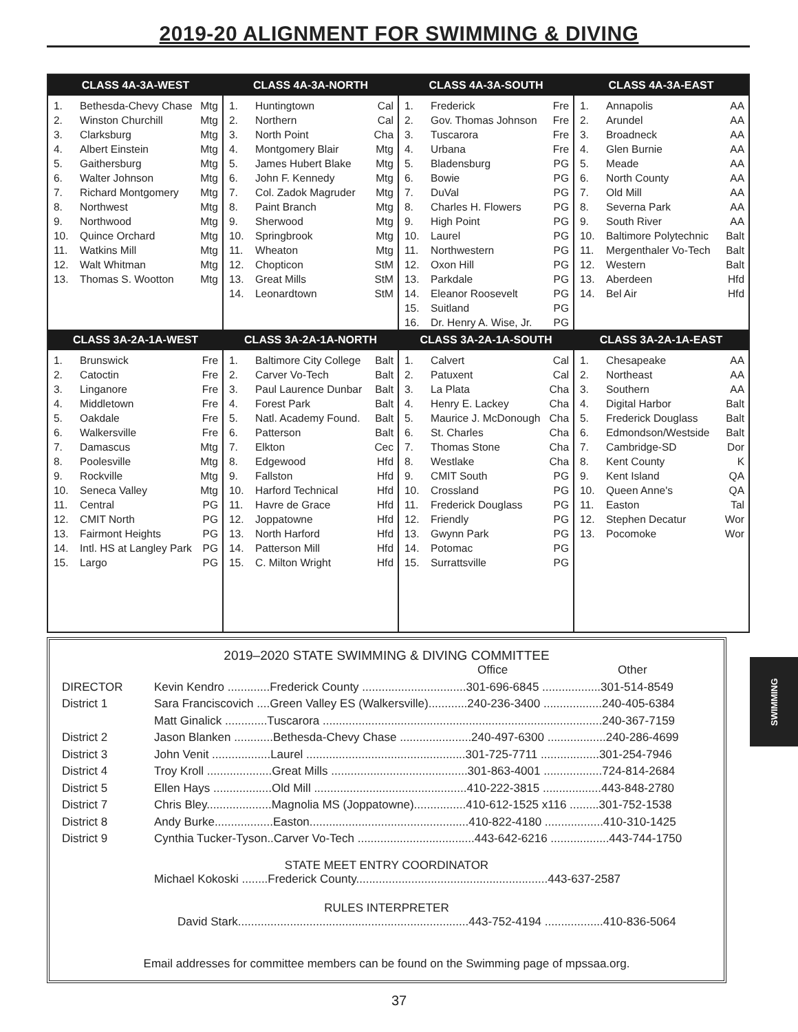2019-20 ALIGNMENT FOR SWIMMING & DIVING
| CLASS 4A-3A-WEST | CLASS 4A-3A-NORTH | CLASS 4A-3A-SOUTH | CLASS 4A-3A-EAST |
| --- | --- | --- | --- |
| / 1. / Bethesda-Chevy Chase / Mtg / / 2. / Winston Churchill / Mtg / / 3. / Clarksburg / Mtg / / 4. / Albert Einstein / Mtg / / 5. / Gaithersburg / Mtg / / 6. / Walter Johnson / Mtg / / 7. / Richard Montgomery / Mtg / / 8. / Northwest / Mtg / / 9. / Northwood / Mtg / / 10. / Quince Orchard / Mtg / / 11. / Watkins Mill / Mtg / / 12. / Walt Whitman / Mtg / / 13. / Thomas S. Wootton / Mtg / | / 1. / Huntingtown / Cal / / 2. / Northern / Cal / / 3. / North Point / Cha / / 4. / Montgomery Blair / Mtg / / 5. / James Hubert Blake / Mtg / / 6. / John F. Kennedy / Mtg / / 7. / Col. Zadok Magruder / Mtg / / 8. / Paint Branch / Mtg / / 9. / Sherwood / Mtg / / 10. / Springbrook / Mtg / / 11. / Wheaton / Mtg / / 12. / Chopticon / StM / / 13. / Great Mills / StM / / 14. / Leonardtown / StM / | / 1. / Frederick / Fre / / 2. / Gov. Thomas Johnson / Fre / / 3. / Tuscarora / Fre / / 4. / Urbana / Fre / / 5. / Bladensburg / PG / / 6. / Bowie / PG / / 7. / DuVal / PG / / 8. / Charles H. Flowers / PG / / 9. / High Point / PG / / 10. / Laurel / PG / / 11. / Northwestern / PG / / 12. / Oxon Hill / PG / / 13. / Parkdale / PG / / 14. / Eleanor Roosevelt / PG / / 15. / Suitland / PG / / 16. / Dr. Henry A. Wise, Jr. / PG / | / 1. / Annapolis / AA / / 2. / Arundel / AA / / 3. / Broadneck / AA / / 4. / Glen Burnie / AA / / 5. / Meade / AA / / 6. / North County / AA / / 7. / Old Mill / AA / / 8. / Severna Park / AA / / 9. / South River / AA / / 10. / Baltimore Polytechnic / Balt / / 11. / Mergenthaler Vo-Tech / Balt / / 12. / Western / Balt / / 13. / Aberdeen / Hfd / / 14. / Bel Air / Hfd / |
| CLASS 3A-2A-1A-WEST | CLASS 3A-2A-1A-NORTH | CLASS 3A-2A-1A-SOUTH | CLASS 3A-2A-1A-EAST |
| / 1. / Brunswick / Fre / / 2. / Catoctin / Fre / / 3. / Linganore / Fre / / 4. / Middletown / Fre / / 5. / Oakdale / Fre / / 6. / Walkersville / Fre / / 7. / Damascus / Mtg / / 8. / Poolesville / Mtg / / 9. / Rockville / Mtg / / 10. / Seneca Valley / Mtg / / 11. / Central / PG / / 12. / CMIT North / PG / / 13. / Fairmont Heights / PG / / 14. / Intl. HS at Langley Park / PG / / 15. / Largo / PG / | / 1. / Baltimore City College / Balt / / 2. / Carver Vo-Tech / Balt / / 3. / Paul Laurence Dunbar / Balt / / 4. / Forest Park / Balt / / 5. / Natl. Academy Found. / Balt / / 6. / Patterson / Balt / / 7. / Elkton / Cec / / 8. / Edgewood / Hfd / / 9. / Fallston / Hfd / / 10. / Harford Technical / Hfd / / 11. / Havre de Grace / Hfd / / 12. / Joppatowne / Hfd / / 13. / North Harford / Hfd / / 14. / Patterson Mill / Hfd / / 15. / C. Milton Wright / Hfd / | / 1. / Calvert / Cal / / 2. / Patuxent / Cal / / 3. / La Plata / Cha / / 4. / Henry E. Lackey / Cha / / 5. / Maurice J. McDonough / Cha / / 6. / St. Charles / Cha / / 7. / Thomas Stone / Cha / / 8. / Westlake / Cha / / 9. / CMIT South / PG / / 10. / Crossland / PG / / 11. / Frederick Douglass / PG / / 12. / Friendly / PG / / 13. / Gwynn Park / PG / / 14. / Potomac / PG / / 15. / Surrattsville / PG / | / 1. / Chesapeake / AA / / 2. / Northeast / AA / / 3. / Southern / AA / / 4. / Digital Harbor / Balt / / 5. / Frederick Douglass / Balt / / 6. / Edmondson/Westside / Balt / / 7. / Cambridge-SD / Dor / / 8. / Kent County / K / / 9. / Kent Island / QA / / 10. / Queen Anne's / QA / / 11. / Easton / Tal / / 12. / Stephen Decatur / Wor / / 13. / Pocomoke / Wor / |
2019–2020 STATE SWIMMING & DIVING COMMITTEE
Office Other
DIRECTOR Kevin Kendro .............Frederick County ................................301-696-6845 ..................301-514-8549
District 1 Sara Franciscovich ....Green Valley ES (Walkersville)............240-236-3400 ..................240-405-6384
Matt Ginalick .............Tuscarora ......................................................................................240-367-7159
District 2 Jason Blanken ............Bethesda-Chevy Chase ......................240-497-6300 ..................240-286-4699
District 3 John Venit ..................Laurel .................................................301-725-7711 ..................301-254-7946
District 4 Troy Kroll ....................Great Mills ..........................................301-863-4001 ..................724-814-2684
District 5 Ellen Hays ..................Old Mill ...............................................410-222-3815 ..................443-848-2780
District 7 Chris Bley....................Magnolia MS (Joppatowne)................410-612-1525 x116 .........301-752-1538
District 8 Andy Burke..................Easton.................................................410-822-4180 ..................410-310-1425
District 9 Cynthia Tucker-Tyson..Carver Vo-Tech ....................................443-642-6216 ..................443-744-1750
STATE MEET ENTRY COORDINATOR
Michael Kokoski ........Frederick County...........................................................443-637-2587
RULES INTERPRETER
David Stark.......................................................................443-752-4194 ..................410-836-5064
Email addresses for committee members can be found on the Swimming page of mpssaa.org.
SWIMMING
37